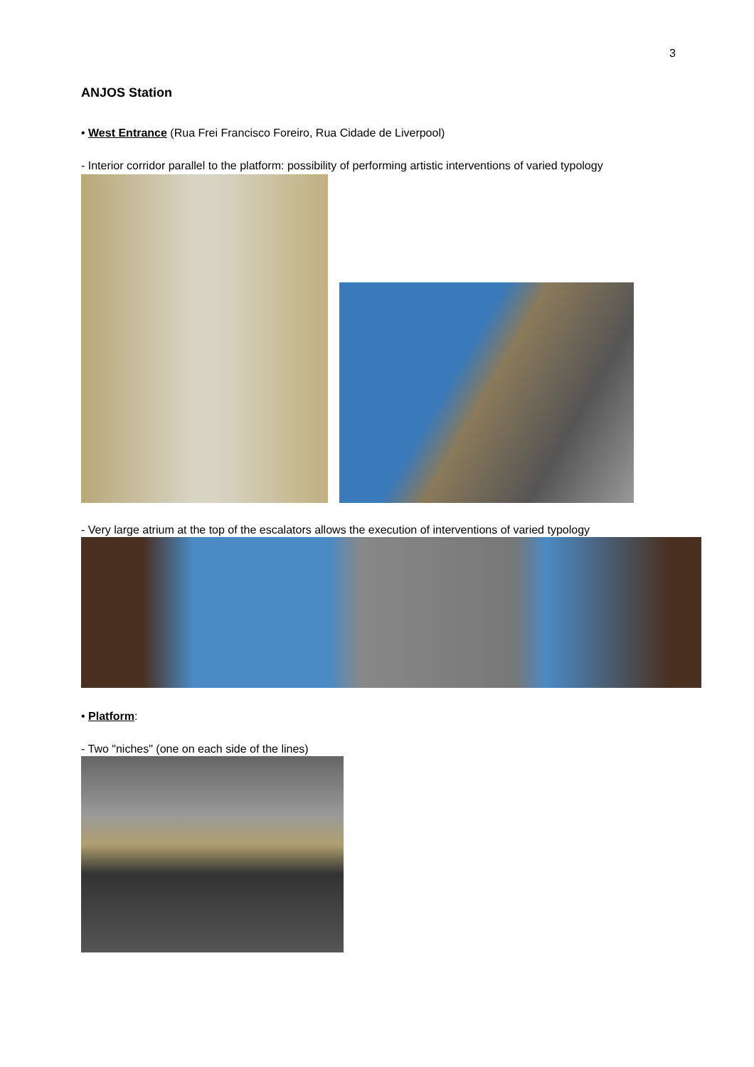3
ANJOS Station
• West Entrance (Rua Frei Francisco Foreiro, Rua Cidade de Liverpool)
- Interior corridor parallel to the platform: possibility of performing artistic interventions of varied typology
- Very large atrium at the top of the escalators allows the execution of interventions of varied typology
• Platform:
- Two "niches" (one on each side of the lines)